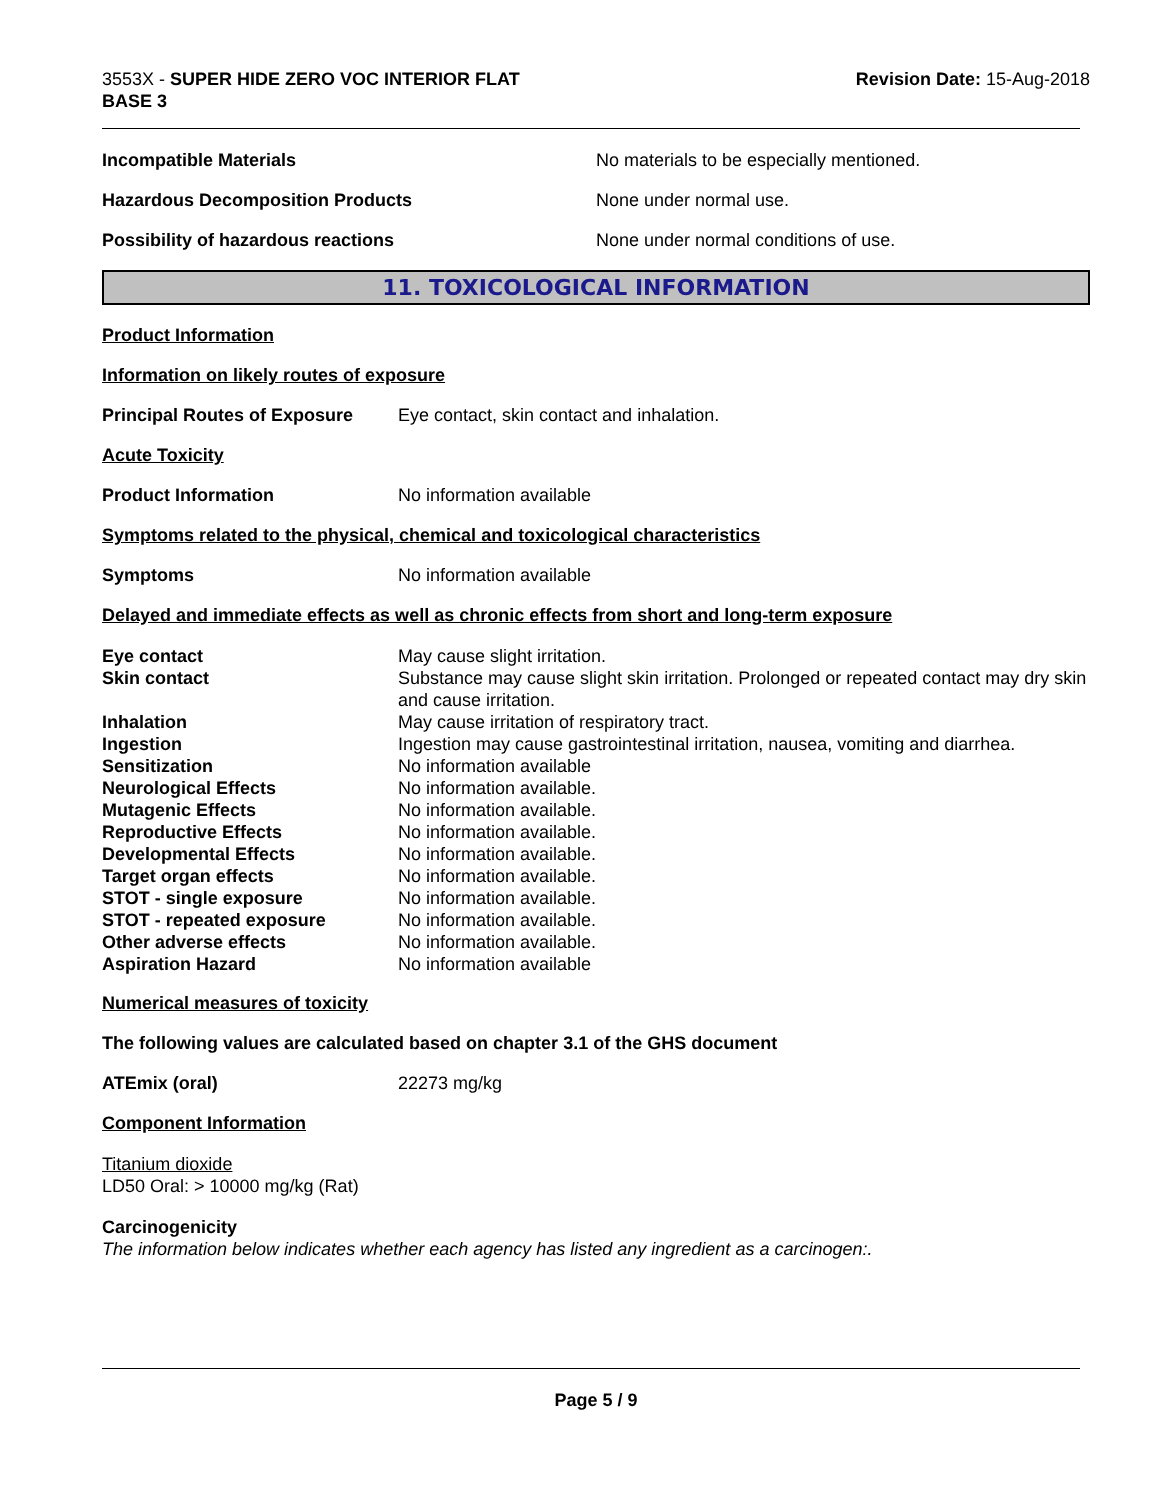3553X - SUPER HIDE ZERO VOC INTERIOR FLAT
BASE 3
Revision Date: 15-Aug-2018
Incompatible Materials No materials to be especially mentioned.
Hazardous Decomposition Products None under normal use.
Possibility of hazardous reactions None under normal conditions of use.
11. TOXICOLOGICAL INFORMATION
Product Information
Information on likely routes of exposure
Principal Routes of Exposure
Eye contact, skin contact and inhalation.
Acute Toxicity
Product Information No information available
Symptoms related to the physical, chemical and toxicological characteristics
Symptoms No information available
Delayed and immediate effects as well as chronic effects from short and long-term exposure
| Eye contact | May cause slight irritation. |
| Skin contact | Substance may cause slight skin irritation. Prolonged or repeated contact may dry skin and cause irritation. |
| Inhalation | May cause irritation of respiratory tract. |
| Ingestion | Ingestion may cause gastrointestinal irritation, nausea, vomiting and diarrhea. |
| Sensitization | No information available |
| Neurological Effects | No information available. |
| Mutagenic Effects | No information available. |
| Reproductive Effects | No information available. |
| Developmental Effects | No information available. |
| Target organ effects | No information available. |
| STOT - single exposure | No information available. |
| STOT - repeated exposure | No information available. |
| Other adverse effects | No information available. |
| Aspiration Hazard | No information available |
Numerical measures of toxicity
The following values are calculated based on chapter 3.1 of the GHS document
ATEmix (oral) 22273 mg/kg
Component Information
Titanium dioxide
LD50 Oral: > 10000 mg/kg (Rat)
Carcinogenicity
The information below indicates whether each agency has listed any ingredient as a carcinogen:.
Page 5 / 9